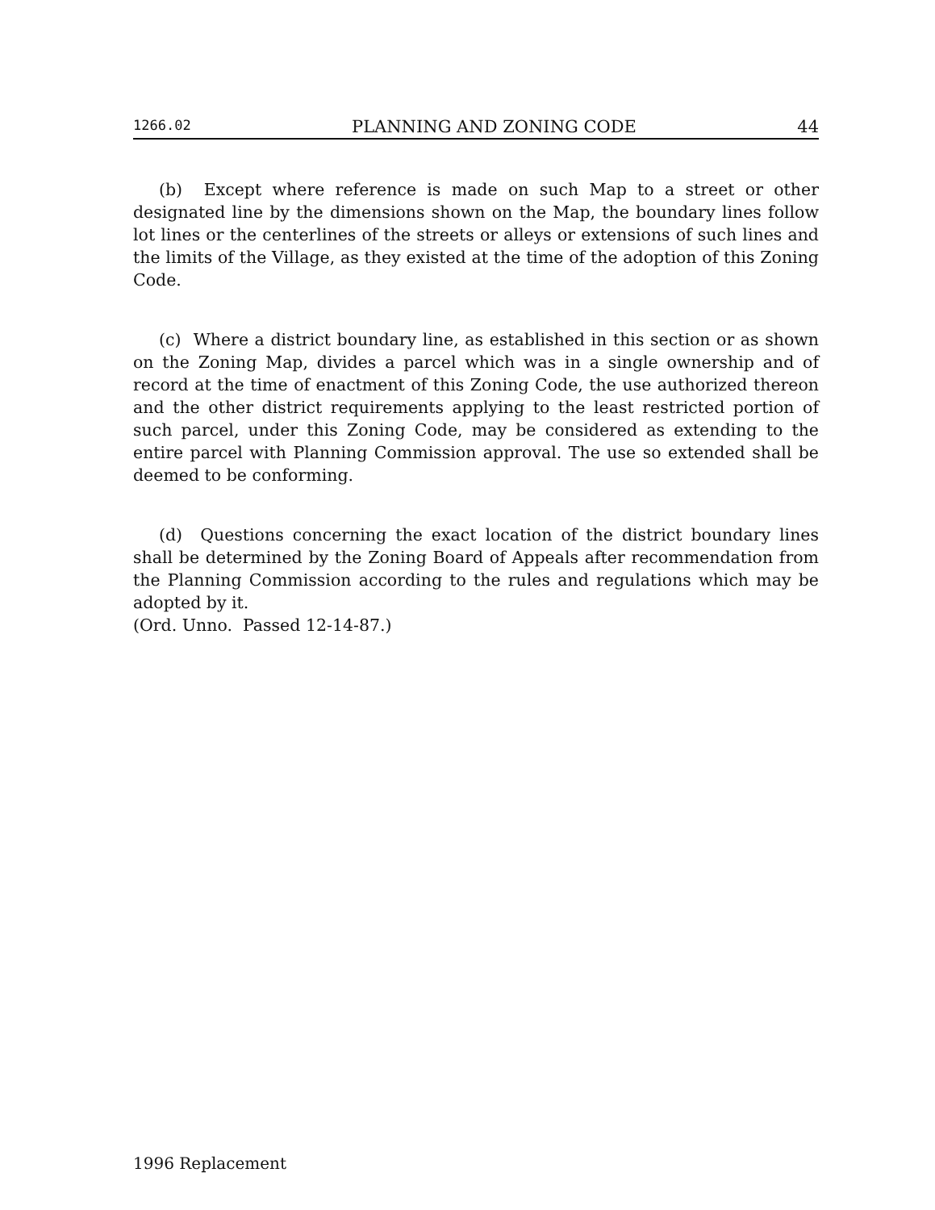1266.02 PLANNING AND ZONING CODE 44
(b) Except where reference is made on such Map to a street or other designated line by the dimensions shown on the Map, the boundary lines follow lot lines or the centerlines of the streets or alleys or extensions of such lines and the limits of the Village, as they existed at the time of the adoption of this Zoning Code.
(c) Where a district boundary line, as established in this section or as shown on the Zoning Map, divides a parcel which was in a single ownership and of record at the time of enactment of this Zoning Code, the use authorized thereon and the other district requirements applying to the least restricted portion of such parcel, under this Zoning Code, may be considered as extending to the entire parcel with Planning Commission approval. The use so extended shall be deemed to be conforming.
(d) Questions concerning the exact location of the district boundary lines shall be determined by the Zoning Board of Appeals after recommendation from the Planning Commission according to the rules and regulations which may be adopted by it.
(Ord. Unno. Passed 12-14-87.)
1996 Replacement